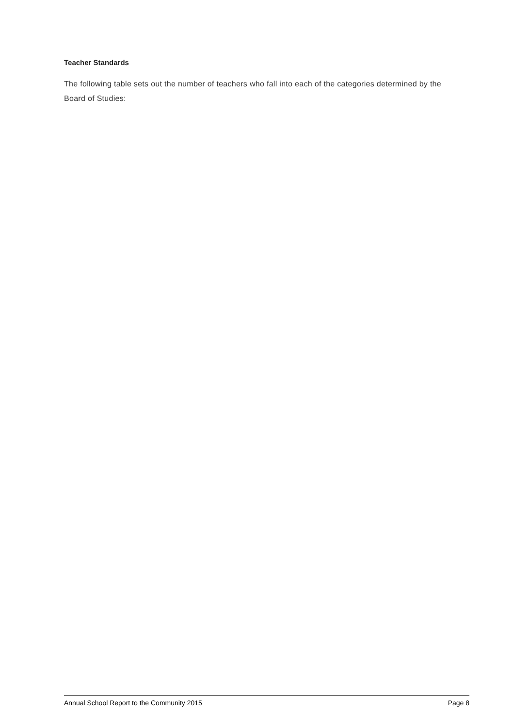Teacher Standards
The following table sets out the number of teachers who fall into each of the categories determined by the Board of Studies:
Annual School Report to the Community 2015 Page 8